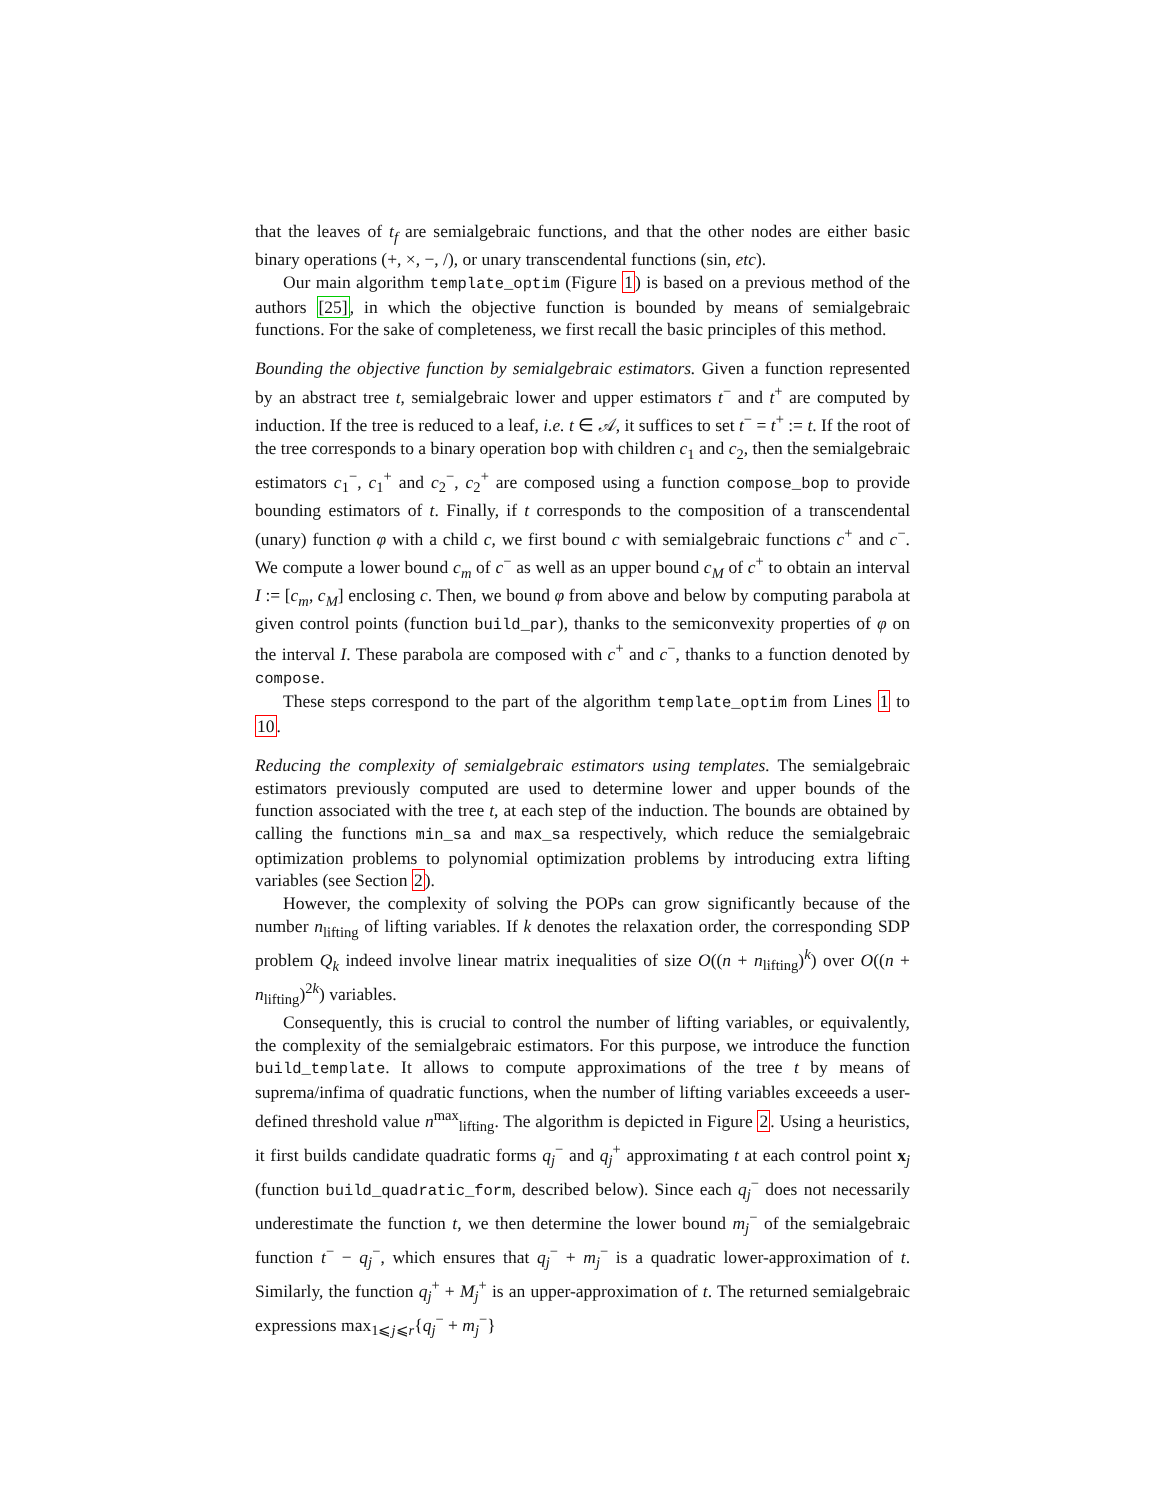that the leaves of t<sub>f</sub> are semialgebraic functions, and that the other nodes are either basic binary operations (+, ×, −, /), or unary transcendental functions (sin, etc).
Our main algorithm template_optim (Figure 1) is based on a previous method of the authors [25], in which the objective function is bounded by means of semialgebraic functions. For the sake of completeness, we first recall the basic principles of this method.
Bounding the objective function by semialgebraic estimators. Given a function represented by an abstract tree t, semialgebraic lower and upper estimators t<sup>−</sup> and t<sup>+</sup> are computed by induction. If the tree is reduced to a leaf, i.e. t ∈ 𝒜, it suffices to set t<sup>−</sup> = t<sup>+</sup> := t. If the root of the tree corresponds to a binary operation bop with children c<sub>1</sub> and c<sub>2</sub>, then the semialgebraic estimators c<sub>1</sub><sup>−</sup>, c<sub>1</sub><sup>+</sup> and c<sub>2</sub><sup>−</sup>, c<sub>2</sub><sup>+</sup> are composed using a function compose_bop to provide bounding estimators of t. Finally, if t corresponds to the composition of a transcendental (unary) function φ with a child c, we first bound c with semialgebraic functions c<sup>+</sup> and c<sup>−</sup>. We compute a lower bound c<sub>m</sub> of c<sup>−</sup> as well as an upper bound c<sub>M</sub> of c<sup>+</sup> to obtain an interval I := [c<sub>m</sub>, c<sub>M</sub>] enclosing c. Then, we bound φ from above and below by computing parabola at given control points (function build_par), thanks to the semiconvexity properties of φ on the interval I. These parabola are composed with c<sup>+</sup> and c<sup>−</sup>, thanks to a function denoted by compose.
These steps correspond to the part of the algorithm template_optim from Lines 1 to 10.
Reducing the complexity of semialgebraic estimators using templates. The semialgebraic estimators previously computed are used to determine lower and upper bounds of the function associated with the tree t, at each step of the induction. The bounds are obtained by calling the functions min_sa and max_sa respectively, which reduce the semialgebraic optimization problems to polynomial optimization problems by introducing extra lifting variables (see Section 2).
However, the complexity of solving the POPs can grow significantly because of the number n<sub>lifting</sub> of lifting variables. If k denotes the relaxation order, the corresponding SDP problem Q<sub>k</sub> indeed involve linear matrix inequalities of size O((n + n<sub>lifting</sub>)<sup>k</sup>) over O((n + n<sub>lifting</sub>)<sup>2k</sup>) variables.
Consequently, this is crucial to control the number of lifting variables, or equivalently, the complexity of the semialgebraic estimators. For this purpose, we introduce the function build_template. It allows to compute approximations of the tree t by means of suprema/infima of quadratic functions, when the number of lifting variables exceeeds a user-defined threshold value n<sup>max</sup><sub>lifting</sub>. The algorithm is depicted in Figure 2. Using a heuristics, it first builds candidate quadratic forms q<sub>j</sub><sup>−</sup> and q<sub>j</sub><sup>+</sup> approximating t at each control point x<sub>j</sub> (function build_quadratic_form, described below). Since each q<sub>j</sub><sup>−</sup> does not necessarily underestimate the function t, we then determine the lower bound m<sub>j</sub><sup>−</sup> of the semialgebraic function t<sup>−</sup> − q<sub>j</sub><sup>−</sup>, which ensures that q<sub>j</sub><sup>−</sup> + m<sub>j</sub><sup>−</sup> is a quadratic lower-approximation of t. Similarly, the function q<sub>j</sub><sup>+</sup> + M<sub>j</sub><sup>+</sup> is an upper-approximation of t. The returned semialgebraic expressions max<sub>1⩽j⩽r</sub>{q<sub>j</sub><sup>−</sup> + m<sub>j</sub><sup>−</sup>}